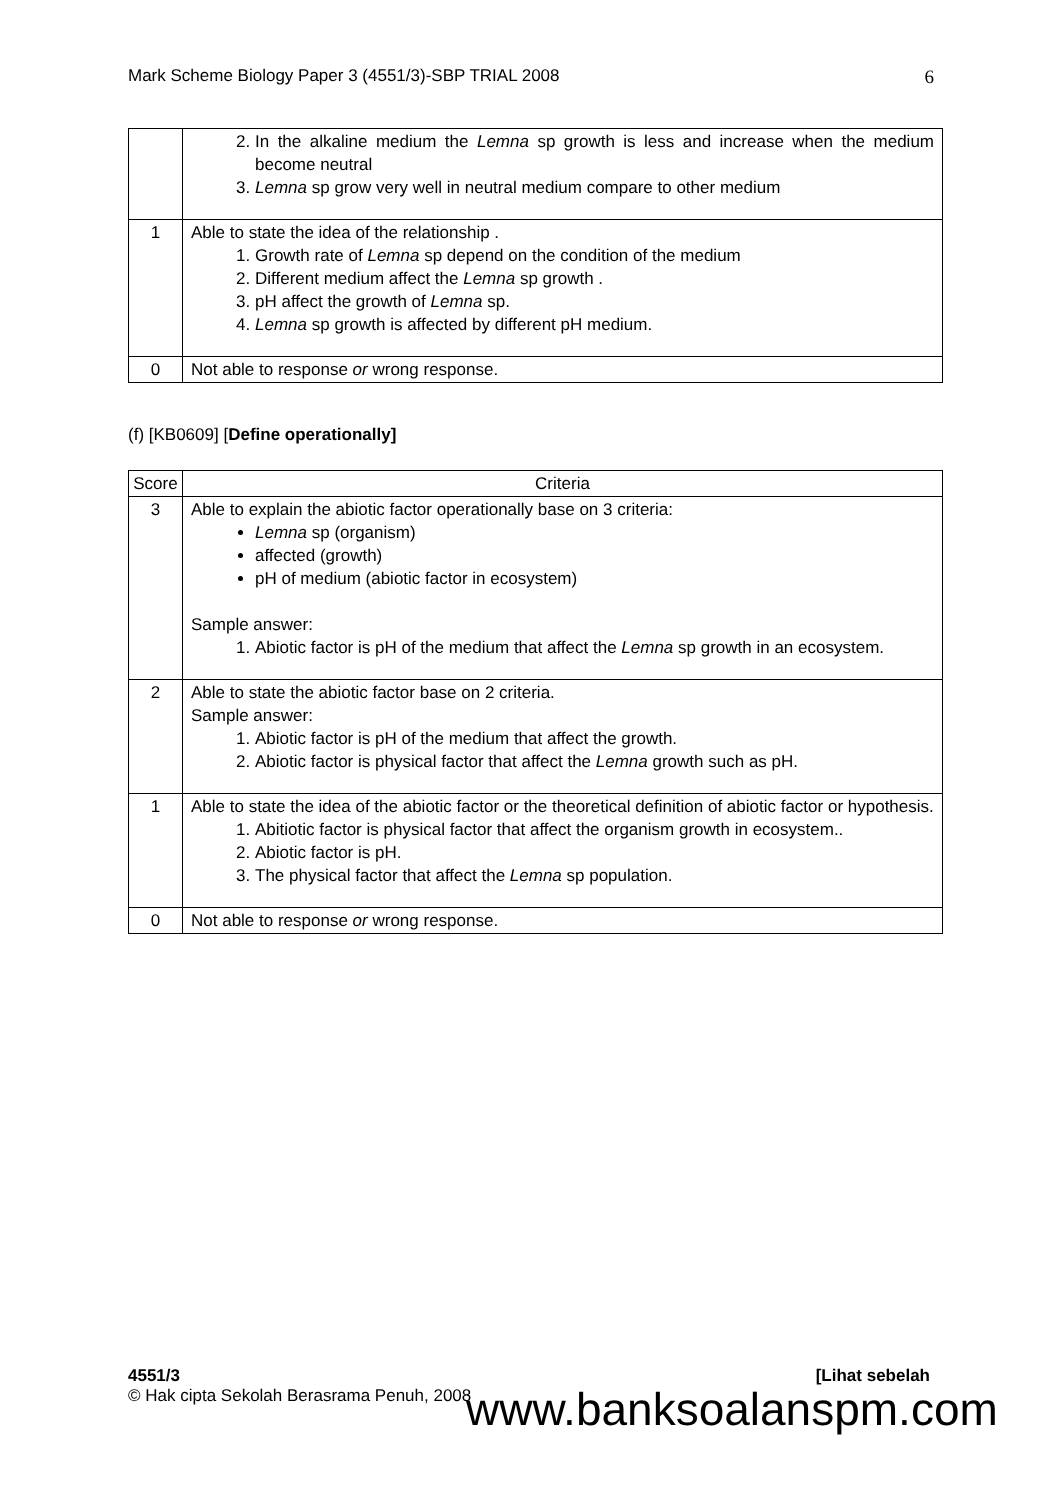Mark Scheme Biology Paper 3 (4551/3)-SBP TRIAL 2008 6
| | 2. In the alkaline medium the Lemna sp growth is less and increase when the medium become neutral 3. Lemna sp grow very well in neutral medium compare to other medium |
| 1 | Able to state the idea of the relationship . 1. Growth rate of Lemna sp depend on the condition of the medium 2. Different medium affect the Lemna sp growth . 3. pH affect the growth of Lemna sp. 4. Lemna sp growth is affected by different pH medium. |
| 0 | Not able to response or wrong response. |
(f) [KB0609] [Define operationally]
| Score | Criteria |
| --- | --- |
| 3 | Able to explain the abiotic factor operationally base on 3 criteria: Lemna sp (organism) affected (growth) pH of medium (abiotic factor in ecosystem) Sample answer: 1. Abiotic factor is pH of the medium that affect the Lemna sp growth in an ecosystem. |
| 2 | Able to state the abiotic factor base on 2 criteria. Sample answer: 1. Abiotic factor is pH of the medium that affect the growth. 2. Abiotic factor is physical factor that affect the Lemna growth such as pH. |
| 1 | Able to state the idea of the abiotic factor or the theoretical definition of abiotic factor or hypothesis. 1. Abitiotic factor is physical factor that affect the organism growth in ecosystem.. 2. Abiotic factor is pH. 3. The physical factor that affect the Lemna sp population. |
| 0 | Not able to response or wrong response. |
4551/3 [Lihat sebelah
© Hak cipta Sekolah Berasrama Penuh, 2008
www.banksoalanspm.com